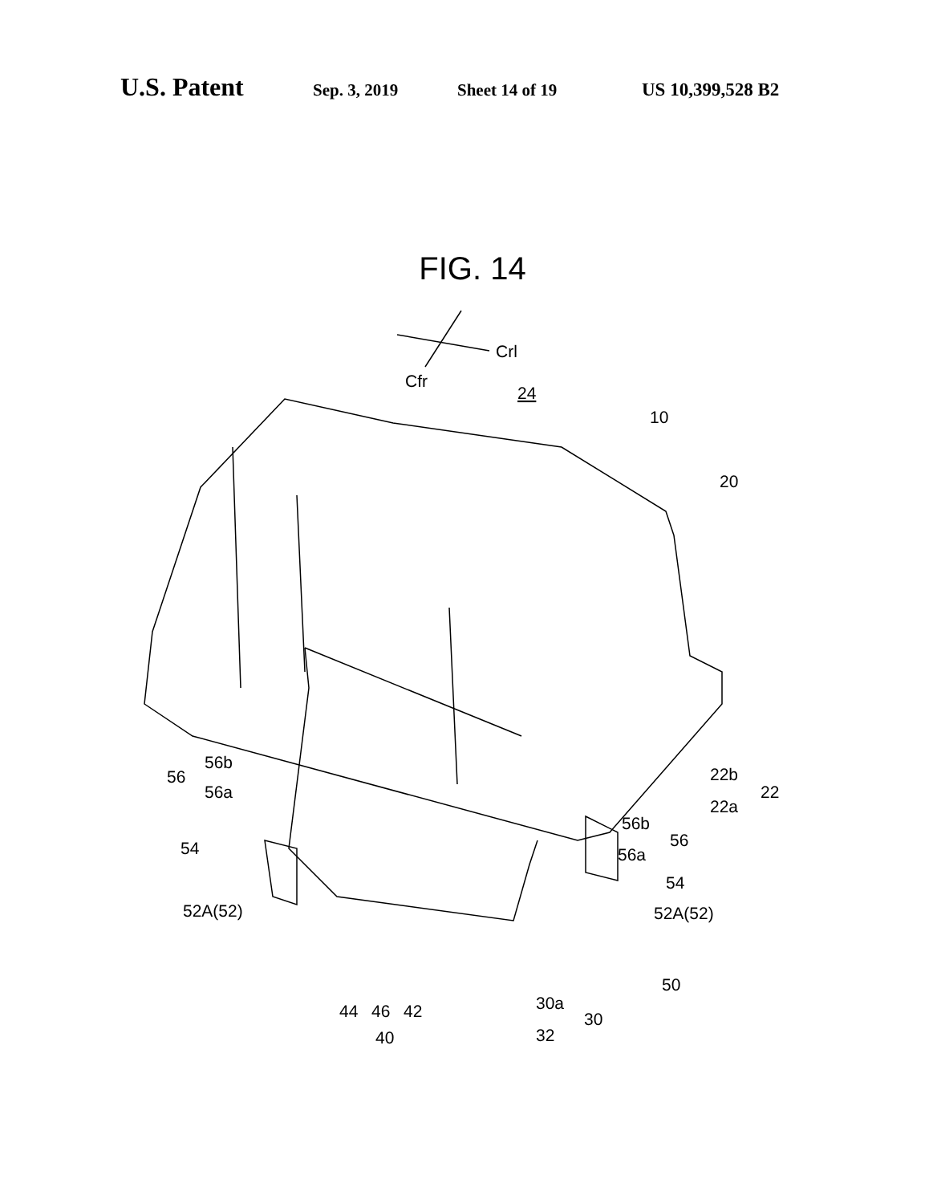U.S. Patent Sep. 3, 2019 Sheet 14 of 19 US 10,399,528 B2
FIG. 14
Crl
Cfr
24
10
20
22b
22a
22
56b
56a
56
54
52A(52)
56b
56a
56
54
52A(52)
50
30a
32
30
44
46
42
40